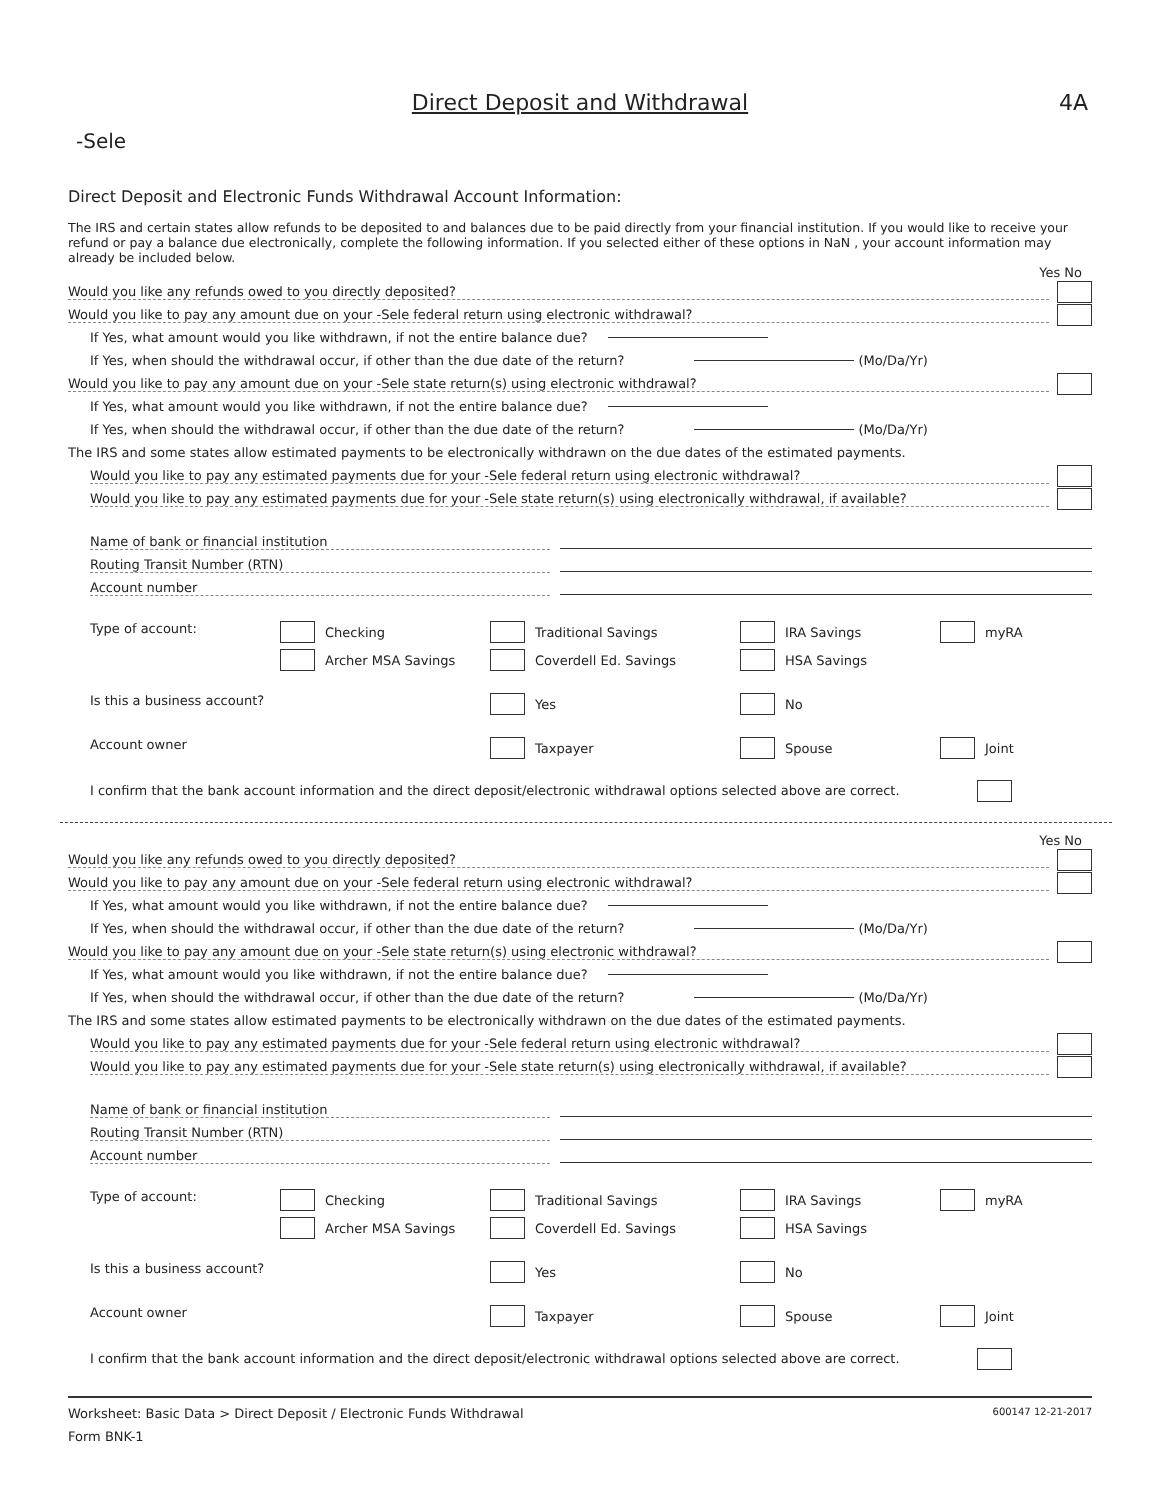Direct Deposit and Withdrawal
4A
-Sele
Direct Deposit and Electronic Funds Withdrawal Account Information:
The IRS and certain states allow refunds to be deposited to and balances due to be paid directly from your financial institution. If you would like to receive your refund or pay a balance due electronically, complete the following information. If you selected either of these options in NaN , your account information may already be included below.
Yes No
Would you like any refunds owed to you directly deposited?
Would you like to pay any amount due on your -Sele federal return using electronic withdrawal?
If Yes, what amount would you like withdrawn, if not the entire balance due?
If Yes, when should the withdrawal occur, if other than the due date of the return? (Mo/Da/Yr)
Would you like to pay any amount due on your -Sele state return(s) using electronic withdrawal?
If Yes, what amount would you like withdrawn, if not the entire balance due?
If Yes, when should the withdrawal occur, if other than the due date of the return? (Mo/Da/Yr)
The IRS and some states allow estimated payments to be electronically withdrawn on the due dates of the estimated payments.
Would you like to pay any estimated payments due for your -Sele federal return using electronic withdrawal?
Would you like to pay any estimated payments due for your -Sele state return(s) using electronically withdrawal, if available?
Name of bank or financial institution
Routing Transit Number (RTN)
Account number
Type of account:
Checking
Traditional Savings
IRA Savings
myRA
Archer MSA Savings
Coverdell Ed. Savings
HSA Savings
Is this a business account?
Yes
No
Account owner
Taxpayer
Spouse
Joint
I confirm that the bank account information and the direct deposit/electronic withdrawal options selected above are correct.
Yes No
Would you like any refunds owed to you directly deposited?
Would you like to pay any amount due on your -Sele federal return using electronic withdrawal?
If Yes, what amount would you like withdrawn, if not the entire balance due?
If Yes, when should the withdrawal occur, if other than the due date of the return? (Mo/Da/Yr)
Would you like to pay any amount due on your -Sele state return(s) using electronic withdrawal?
If Yes, what amount would you like withdrawn, if not the entire balance due?
If Yes, when should the withdrawal occur, if other than the due date of the return? (Mo/Da/Yr)
The IRS and some states allow estimated payments to be electronically withdrawn on the due dates of the estimated payments.
Would you like to pay any estimated payments due for your -Sele federal return using electronic withdrawal?
Would you like to pay any estimated payments due for your -Sele state return(s) using electronically withdrawal, if available?
Name of bank or financial institution
Routing Transit Number (RTN)
Account number
Type of account:
Checking
Traditional Savings
IRA Savings
myRA
Archer MSA Savings
Coverdell Ed. Savings
HSA Savings
Is this a business account?
Yes
No
Account owner
Taxpayer
Spouse
Joint
I confirm that the bank account information and the direct deposit/electronic withdrawal options selected above are correct.
Worksheet: Basic Data > Direct Deposit / Electronic Funds Withdrawal 600147 12-21-2017
Form BNK-1